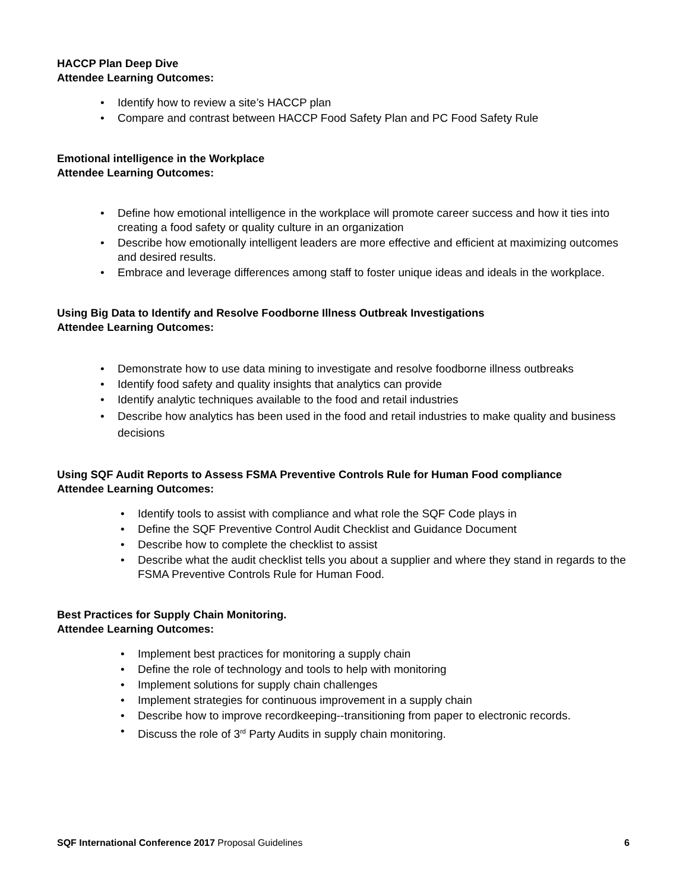HACCP Plan Deep Dive
Attendee Learning Outcomes:
Identify how to review a site’s HACCP plan
Compare and contrast between HACCP Food Safety Plan and PC Food Safety Rule
Emotional intelligence in the Workplace
Attendee Learning Outcomes:
Define how emotional intelligence in the workplace will promote career success and how it ties into creating a food safety or quality culture in an organization
Describe how emotionally intelligent leaders are more effective and efficient at maximizing outcomes and desired results.
Embrace and leverage differences among staff to foster unique ideas and ideals in the workplace.
Using Big Data to Identify and Resolve Foodborne Illness Outbreak Investigations
Attendee Learning Outcomes:
Demonstrate how to use data mining to investigate and resolve foodborne illness outbreaks
Identify food safety and quality insights that analytics can provide
Identify analytic techniques available to the food and retail industries
Describe how analytics has been used in the food and retail industries to make quality and business decisions
Using SQF Audit Reports to Assess FSMA Preventive Controls Rule for Human Food compliance
Attendee Learning Outcomes:
Identify tools to assist with compliance and what role the SQF Code plays in
Define the SQF Preventive Control Audit Checklist and Guidance Document
Describe how to complete the checklist to assist
Describe what the audit checklist tells you about a supplier and where they stand in regards to the FSMA Preventive Controls Rule for Human Food.
Best Practices for Supply Chain Monitoring.
Attendee Learning Outcomes:
Implement best practices for monitoring a supply chain
Define the role of technology and tools to help with monitoring
Implement solutions for supply chain challenges
Implement strategies for continuous improvement in a supply chain
Describe how to improve recordkeeping--transitioning from paper to electronic records.
Discuss the role of 3<sup>rd</sup> Party Audits in supply chain monitoring.
SQF International Conference 2017 Proposal Guidelines 6